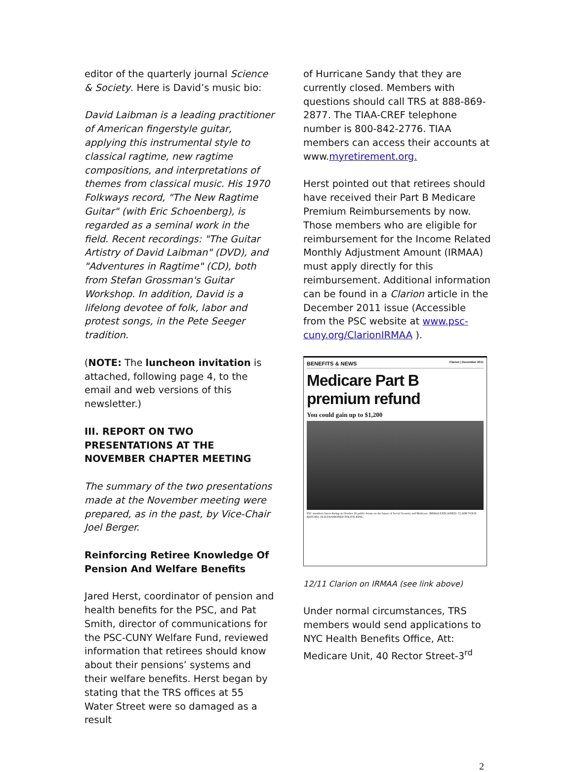editor of the quarterly journal Science & Society. Here is David’s music bio:
David Laibman is a leading practitioner of American fingerstyle guitar, applying this instrumental style to classical ragtime, new ragtime compositions, and interpretations of themes from classical music. His 1970 Folkways record, "The New Ragtime Guitar" (with Eric Schoenberg), is regarded as a seminal work in the field. Recent recordings: "The Guitar Artistry of David Laibman" (DVD), and "Adventures in Ragtime" (CD), both from Stefan Grossman's Guitar Workshop. In addition, David is a lifelong devotee of folk, labor and protest songs, in the Pete Seeger tradition.
(NOTE: The luncheon invitation is attached, following page 4, to the email and web versions of this newsletter.)
III. REPORT ON TWO PRESENTATIONS AT THE NOVEMBER CHAPTER MEETING
The summary of the two presentations made at the November meeting were prepared, as in the past, by Vice-Chair Joel Berger.
Reinforcing Retiree Knowledge Of Pension And Welfare Benefits
Jared Herst, coordinator of pension and health benefits for the PSC, and Pat Smith, director of communications for the PSC-CUNY Welfare Fund, reviewed information that retirees should know about their pensions’ systems and their welfare benefits. Herst began by stating that the TRS offices at 55 Water Street were so damaged as a result
of Hurricane Sandy that they are currently closed. Members with questions should call TRS at 888-869-2877. The TIAA-CREF telephone number is 800-842-2776. TIAA members can access their accounts at www.myretirement.org.
Herst pointed out that retirees should have received their Part B Medicare Premium Reimbursements by now. Those members who are eligible for reimbursement for the Income Related Monthly Adjustment Amount (IRMAA) must apply directly for this reimbursement. Additional information can be found in a Clarion article in the December 2011 issue (Accessible from the PSC website at www.psc-cuny.org/ClarionIRMAA ).
BENEFITS & NEWS Clarion | December 2011
Medicare Part B premium refund
You could gain up to $1,200
PSC members listen during an October 26 public forum on the future of Social Security and Medicare. IRMAA EXPLAINED. CLAIM YOUR REFUND. OLD-FASHIONED POLITICKING.
12/11 Clarion on IRMAA (see link above)
Under normal circumstances, TRS members would send applications to NYC Health Benefits Office, Att: Medicare Unit, 40 Rector Street-3<sup>rd</sup>
2